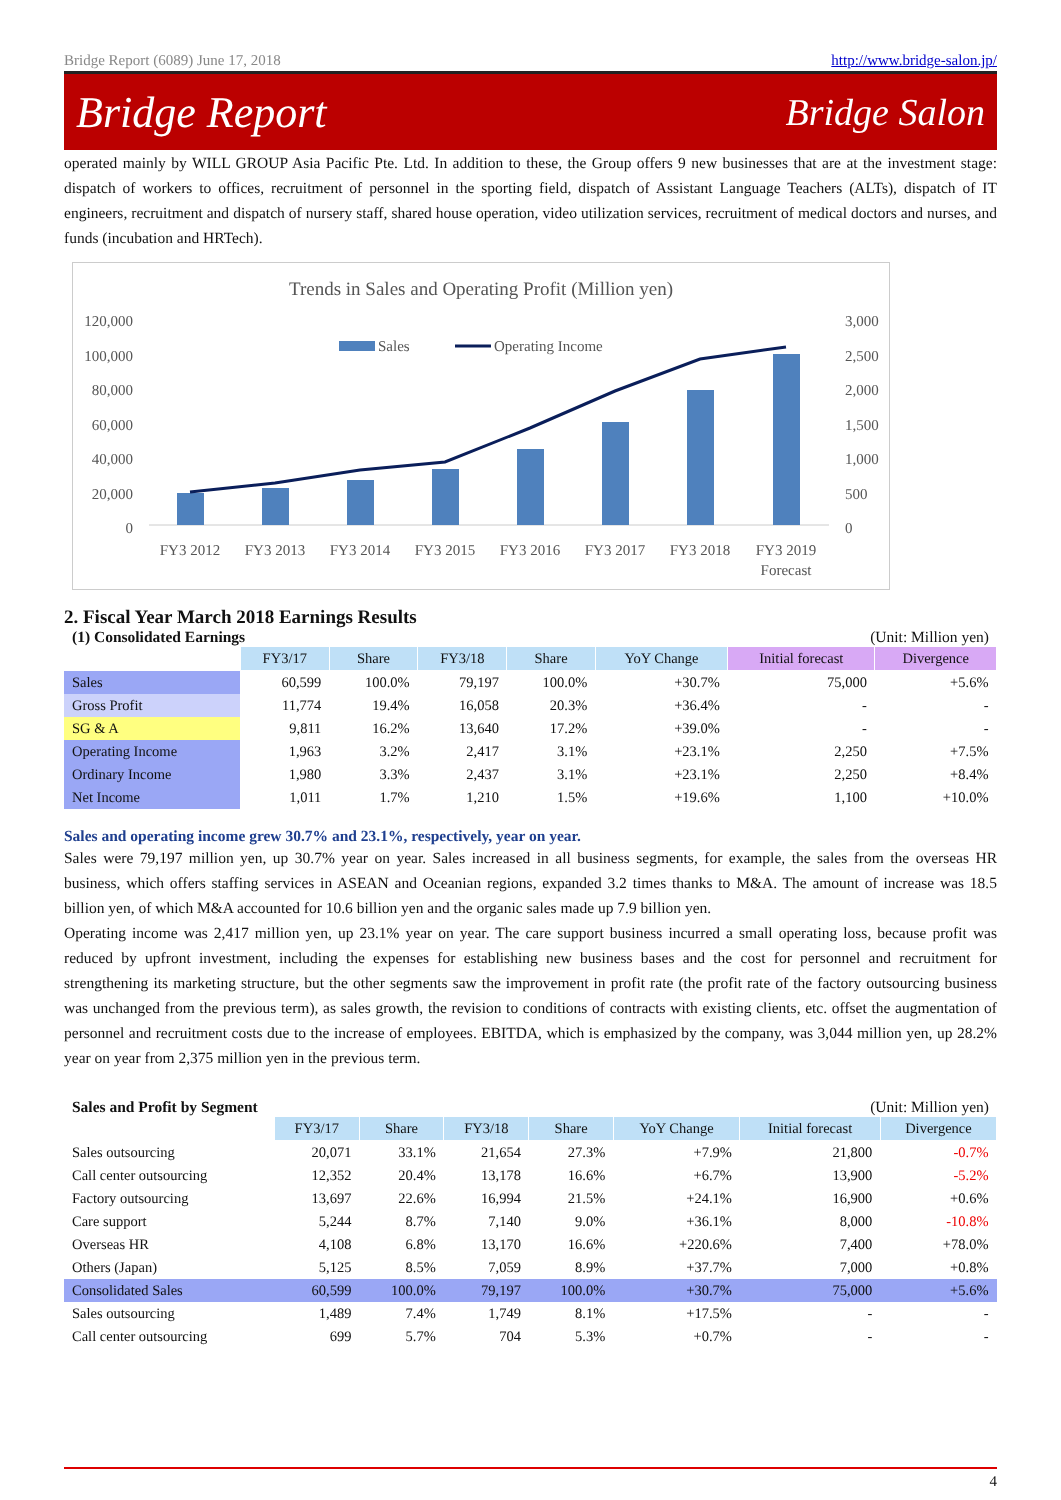Bridge Report (6089) June 17, 2018 http://www.bridge-salon.jp/
Bridge Report Bridge Salon
operated mainly by WILL GROUP Asia Pacific Pte. Ltd. In addition to these, the Group offers 9 new businesses that are at the investment stage: dispatch of workers to offices, recruitment of personnel in the sporting field, dispatch of Assistant Language Teachers (ALTs), dispatch of IT engineers, recruitment and dispatch of nursery staff, shared house operation, video utilization services, recruitment of medical doctors and nurses, and funds (incubation and HRTech).
Trends in Sales and Operating Profit (Million yen)
120,000
100,000
80,000
60,000
40,000
20,000
0
3,000
2,500
2,000
1,500
1,000
500
0
Sales
Operating Income
FY3 2012
FY3 2013
FY3 2014
FY3 2015
FY3 2016
FY3 2017
FY3 2018
FY3 2019
Forecast
2. Fiscal Year March 2018 Earnings Results
(1) Consolidated Earnings (Unit: Million yen)
| | FY3/17 | Share | FY3/18 | Share | YoY Change | Initial forecast | Divergence |
| Sales | 60,599 | 100.0% | 79,197 | 100.0% | +30.7% | 75,000 | +5.6% |
| Gross Profit | 11,774 | 19.4% | 16,058 | 20.3% | +36.4% | - | - |
| SG & A | 9,811 | 16.2% | 13,640 | 17.2% | +39.0% | - | - |
| Operating Income | 1,963 | 3.2% | 2,417 | 3.1% | +23.1% | 2,250 | +7.5% |
| Ordinary Income | 1,980 | 3.3% | 2,437 | 3.1% | +23.1% | 2,250 | +8.4% |
| Net Income | 1,011 | 1.7% | 1,210 | 1.5% | +19.6% | 1,100 | +10.0% |
Sales and operating income grew 30.7% and 23.1%, respectively, year on year.
Sales were 79,197 million yen, up 30.7% year on year. Sales increased in all business segments, for example, the sales from the overseas HR business, which offers staffing services in ASEAN and Oceanian regions, expanded 3.2 times thanks to M&A. The amount of increase was 18.5 billion yen, of which M&A accounted for 10.6 billion yen and the organic sales made up 7.9 billion yen.
Operating income was 2,417 million yen, up 23.1% year on year. The care support business incurred a small operating loss, because profit was reduced by upfront investment, including the expenses for establishing new business bases and the cost for personnel and recruitment for strengthening its marketing structure, but the other segments saw the improvement in profit rate (the profit rate of the factory outsourcing business was unchanged from the previous term), as sales growth, the revision to conditions of contracts with existing clients, etc. offset the augmentation of personnel and recruitment costs due to the increase of employees. EBITDA, which is emphasized by the company, was 3,044 million yen, up 28.2% year on year from 2,375 million yen in the previous term.
Sales and Profit by Segment (Unit: Million yen)
| | FY3/17 | Share | FY3/18 | Share | YoY Change | Initial forecast | Divergence |
| Sales outsourcing | 20,071 | 33.1% | 21,654 | 27.3% | +7.9% | 21,800 | -0.7% |
| Call center outsourcing | 12,352 | 20.4% | 13,178 | 16.6% | +6.7% | 13,900 | -5.2% |
| Factory outsourcing | 13,697 | 22.6% | 16,994 | 21.5% | +24.1% | 16,900 | +0.6% |
| Care support | 5,244 | 8.7% | 7,140 | 9.0% | +36.1% | 8,000 | -10.8% |
| Overseas HR | 4,108 | 6.8% | 13,170 | 16.6% | +220.6% | 7,400 | +78.0% |
| Others (Japan) | 5,125 | 8.5% | 7,059 | 8.9% | +37.7% | 7,000 | +0.8% |
| Consolidated Sales | 60,599 | 100.0% | 79,197 | 100.0% | +30.7% | 75,000 | +5.6% |
| Sales outsourcing | 1,489 | 7.4% | 1,749 | 8.1% | +17.5% | - | - |
| Call center outsourcing | 699 | 5.7% | 704 | 5.3% | +0.7% | - | - |
4